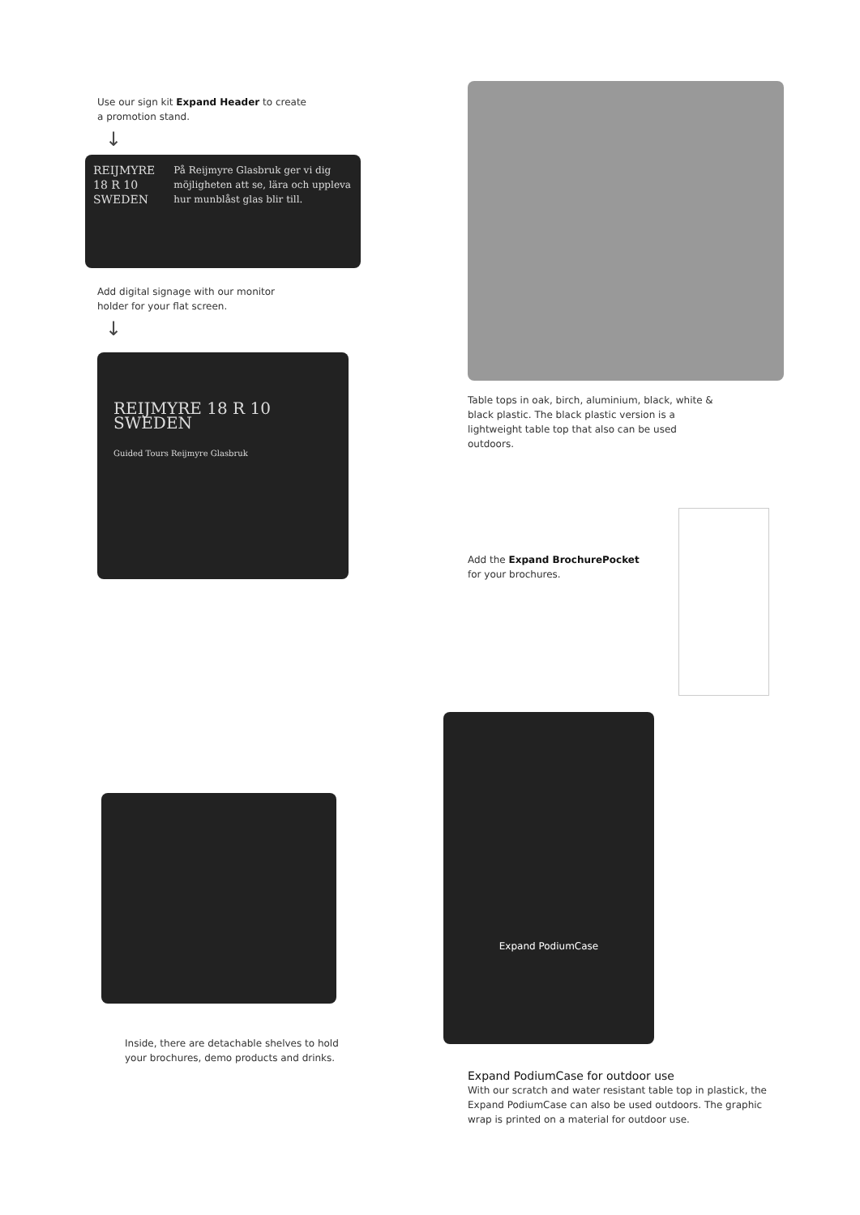Use our sign kit Expand Header to create a promotion stand.
↓
REIJMYRE 18 R 10 SWEDEN
På Reijmyre Glasbruk ger vi dig möjligheten att se, lära och uppleva hur munblåst glas blir till.
Add digital signage with our monitor holder for your flat screen.
↓
REIJMYRE 18 R 10 SWEDEN
Guided Tours Reijmyre Glasbruk
Table tops in oak, birch, aluminium, black, white & black plastic. The black plastic version is a lightweight table top that also can be used outdoors.
Add the Expand BrochurePocket for your brochures.
Inside, there are detachable shelves to hold your brochures, demo products and drinks.
Expand PodiumCase
Expand PodiumCase for outdoor use
With our scratch and water resistant table top in plastick, the Expand PodiumCase can also be used outdoors. The graphic wrap is printed on a material for outdoor use.